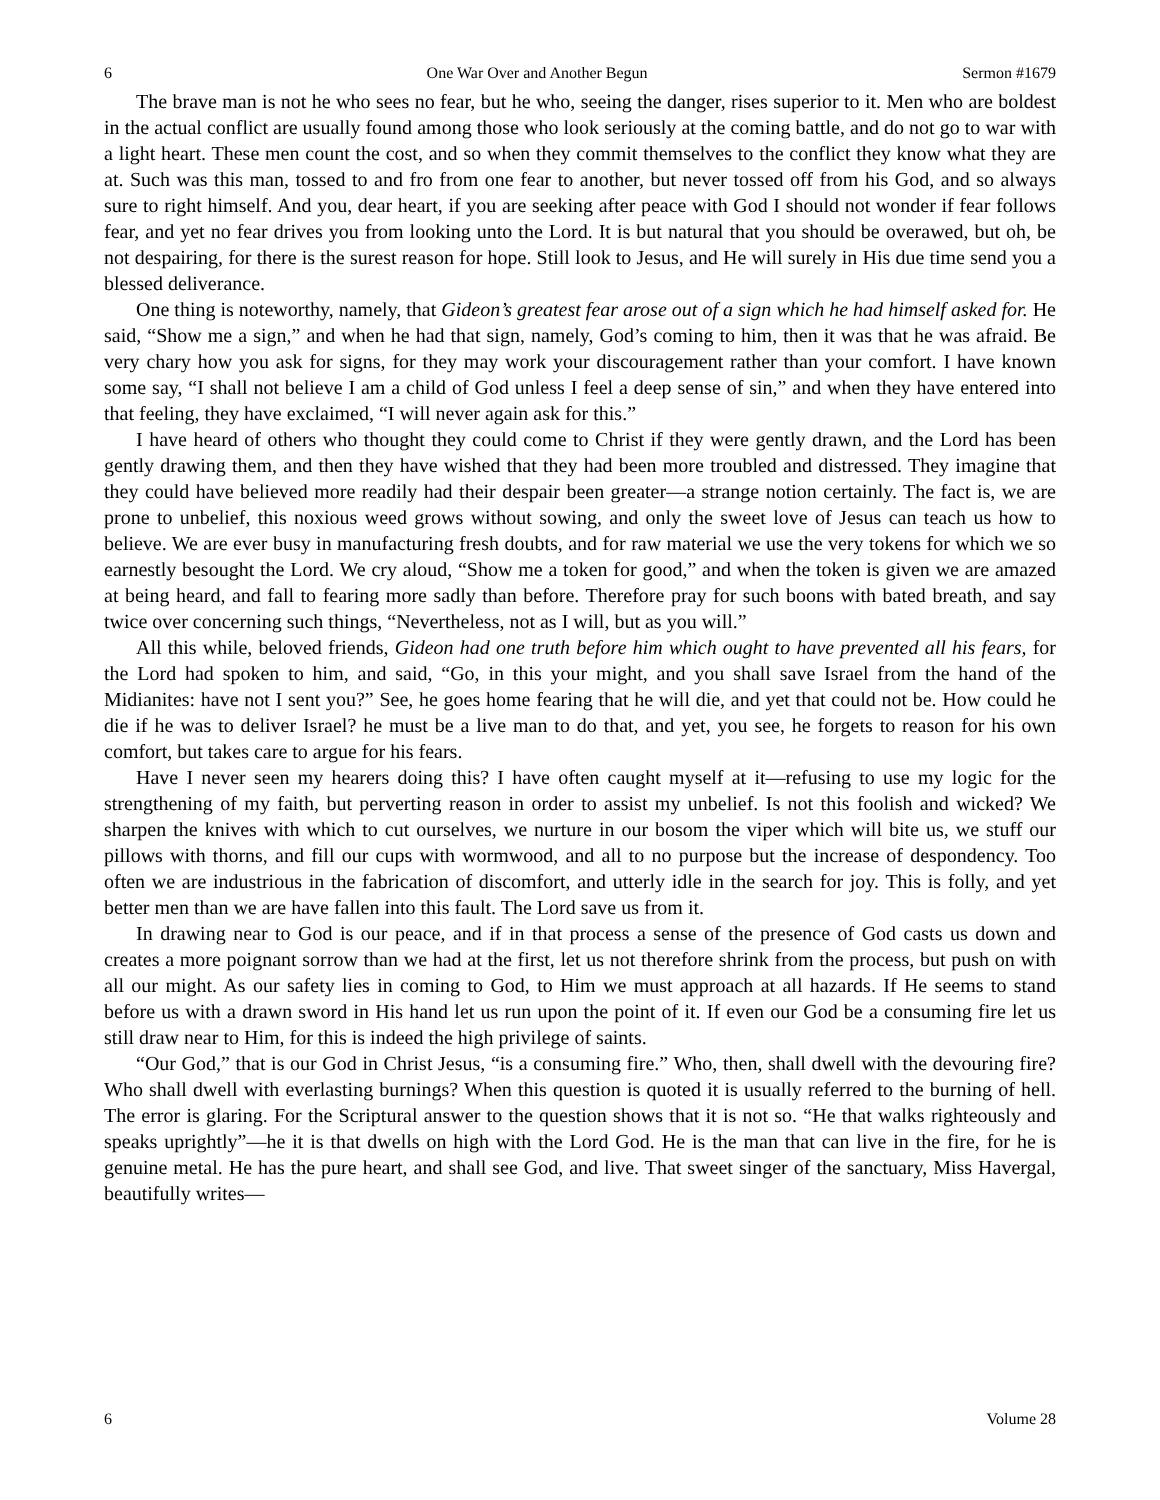6 One War Over and Another Begun Sermon #1679
The brave man is not he who sees no fear, but he who, seeing the danger, rises superior to it. Men who are boldest in the actual conflict are usually found among those who look seriously at the coming battle, and do not go to war with a light heart. These men count the cost, and so when they commit themselves to the conflict they know what they are at. Such was this man, tossed to and fro from one fear to another, but never tossed off from his God, and so always sure to right himself. And you, dear heart, if you are seeking after peace with God I should not wonder if fear follows fear, and yet no fear drives you from looking unto the Lord. It is but natural that you should be overawed, but oh, be not despairing, for there is the surest reason for hope. Still look to Jesus, and He will surely in His due time send you a blessed deliverance.
One thing is noteworthy, namely, that Gideon’s greatest fear arose out of a sign which he had himself asked for. He said, “Show me a sign,” and when he had that sign, namely, God’s coming to him, then it was that he was afraid. Be very chary how you ask for signs, for they may work your discouragement rather than your comfort. I have known some say, “I shall not believe I am a child of God unless I feel a deep sense of sin,” and when they have entered into that feeling, they have exclaimed, “I will never again ask for this.”
I have heard of others who thought they could come to Christ if they were gently drawn, and the Lord has been gently drawing them, and then they have wished that they had been more troubled and distressed. They imagine that they could have believed more readily had their despair been greater—a strange notion certainly. The fact is, we are prone to unbelief, this noxious weed grows without sowing, and only the sweet love of Jesus can teach us how to believe. We are ever busy in manufacturing fresh doubts, and for raw material we use the very tokens for which we so earnestly besought the Lord. We cry aloud, “Show me a token for good,” and when the token is given we are amazed at being heard, and fall to fearing more sadly than before. Therefore pray for such boons with bated breath, and say twice over concerning such things, “Nevertheless, not as I will, but as you will.”
All this while, beloved friends, Gideon had one truth before him which ought to have prevented all his fears, for the Lord had spoken to him, and said, “Go, in this your might, and you shall save Israel from the hand of the Midianites: have not I sent you?” See, he goes home fearing that he will die, and yet that could not be. How could he die if he was to deliver Israel? he must be a live man to do that, and yet, you see, he forgets to reason for his own comfort, but takes care to argue for his fears.
Have I never seen my hearers doing this? I have often caught myself at it—refusing to use my logic for the strengthening of my faith, but perverting reason in order to assist my unbelief. Is not this foolish and wicked? We sharpen the knives with which to cut ourselves, we nurture in our bosom the viper which will bite us, we stuff our pillows with thorns, and fill our cups with wormwood, and all to no purpose but the increase of despondency. Too often we are industrious in the fabrication of discomfort, and utterly idle in the search for joy. This is folly, and yet better men than we are have fallen into this fault. The Lord save us from it.
In drawing near to God is our peace, and if in that process a sense of the presence of God casts us down and creates a more poignant sorrow than we had at the first, let us not therefore shrink from the process, but push on with all our might. As our safety lies in coming to God, to Him we must approach at all hazards. If He seems to stand before us with a drawn sword in His hand let us run upon the point of it. If even our God be a consuming fire let us still draw near to Him, for this is indeed the high privilege of saints.
“Our God,” that is our God in Christ Jesus, “is a consuming fire.” Who, then, shall dwell with the devouring fire? Who shall dwell with everlasting burnings? When this question is quoted it is usually referred to the burning of hell. The error is glaring. For the Scriptural answer to the question shows that it is not so. “He that walks righteously and speaks uprightly”—he it is that dwells on high with the Lord God. He is the man that can live in the fire, for he is genuine metal. He has the pure heart, and shall see God, and live. That sweet singer of the sanctuary, Miss Havergal, beautifully writes—
6 Volume 28